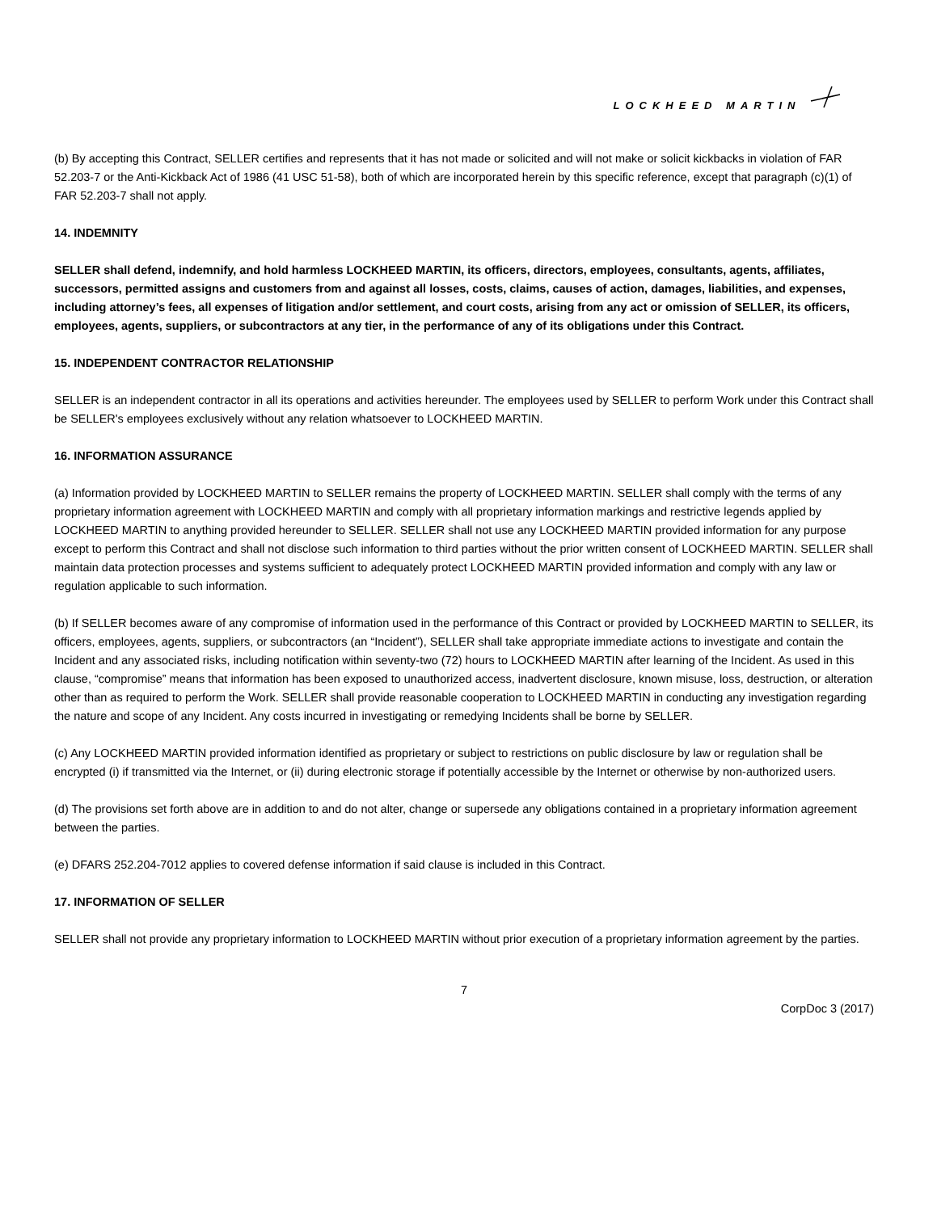LOCKHEED MARTIN
(b) By accepting this Contract, SELLER certifies and represents that it has not made or solicited and will not make or solicit kickbacks in violation of FAR 52.203-7 or the Anti-Kickback Act of 1986 (41 USC 51-58), both of which are incorporated herein by this specific reference, except that paragraph (c)(1) of FAR 52.203-7 shall not apply.
14. INDEMNITY
SELLER shall defend, indemnify, and hold harmless LOCKHEED MARTIN, its officers, directors, employees, consultants, agents, affiliates, successors, permitted assigns and customers from and against all losses, costs, claims, causes of action, damages, liabilities, and expenses, including attorney’s fees, all expenses of litigation and/or settlement, and court costs, arising from any act or omission of SELLER, its officers, employees, agents, suppliers, or subcontractors at any tier, in the performance of any of its obligations under this Contract.
15. INDEPENDENT CONTRACTOR RELATIONSHIP
SELLER is an independent contractor in all its operations and activities hereunder. The employees used by SELLER to perform Work under this Contract shall be SELLER's employees exclusively without any relation whatsoever to LOCKHEED MARTIN.
16. INFORMATION ASSURANCE
(a) Information provided by LOCKHEED MARTIN to SELLER remains the property of LOCKHEED MARTIN. SELLER shall comply with the terms of any proprietary information agreement with LOCKHEED MARTIN and comply with all proprietary information markings and restrictive legends applied by LOCKHEED MARTIN to anything provided hereunder to SELLER. SELLER shall not use any LOCKHEED MARTIN provided information for any purpose except to perform this Contract and shall not disclose such information to third parties without the prior written consent of LOCKHEED MARTIN. SELLER shall maintain data protection processes and systems sufficient to adequately protect LOCKHEED MARTIN provided information and comply with any law or regulation applicable to such information.
(b) If SELLER becomes aware of any compromise of information used in the performance of this Contract or provided by LOCKHEED MARTIN to SELLER, its officers, employees, agents, suppliers, or subcontractors (an “Incident”), SELLER shall take appropriate immediate actions to investigate and contain the Incident and any associated risks, including notification within seventy-two (72) hours to LOCKHEED MARTIN after learning of the Incident. As used in this clause, “compromise” means that information has been exposed to unauthorized access, inadvertent disclosure, known misuse, loss, destruction, or alteration other than as required to perform the Work. SELLER shall provide reasonable cooperation to LOCKHEED MARTIN in conducting any investigation regarding the nature and scope of any Incident. Any costs incurred in investigating or remedying Incidents shall be borne by SELLER.
(c) Any LOCKHEED MARTIN provided information identified as proprietary or subject to restrictions on public disclosure by law or regulation shall be encrypted (i) if transmitted via the Internet, or (ii) during electronic storage if potentially accessible by the Internet or otherwise by non-authorized users.
(d) The provisions set forth above are in addition to and do not alter, change or supersede any obligations contained in a proprietary information agreement between the parties.
(e) DFARS 252.204-7012 applies to covered defense information if said clause is included in this Contract.
17. INFORMATION OF SELLER
SELLER shall not provide any proprietary information to LOCKHEED MARTIN without prior execution of a proprietary information agreement by the parties.
7
CorpDoc 3 (2017)